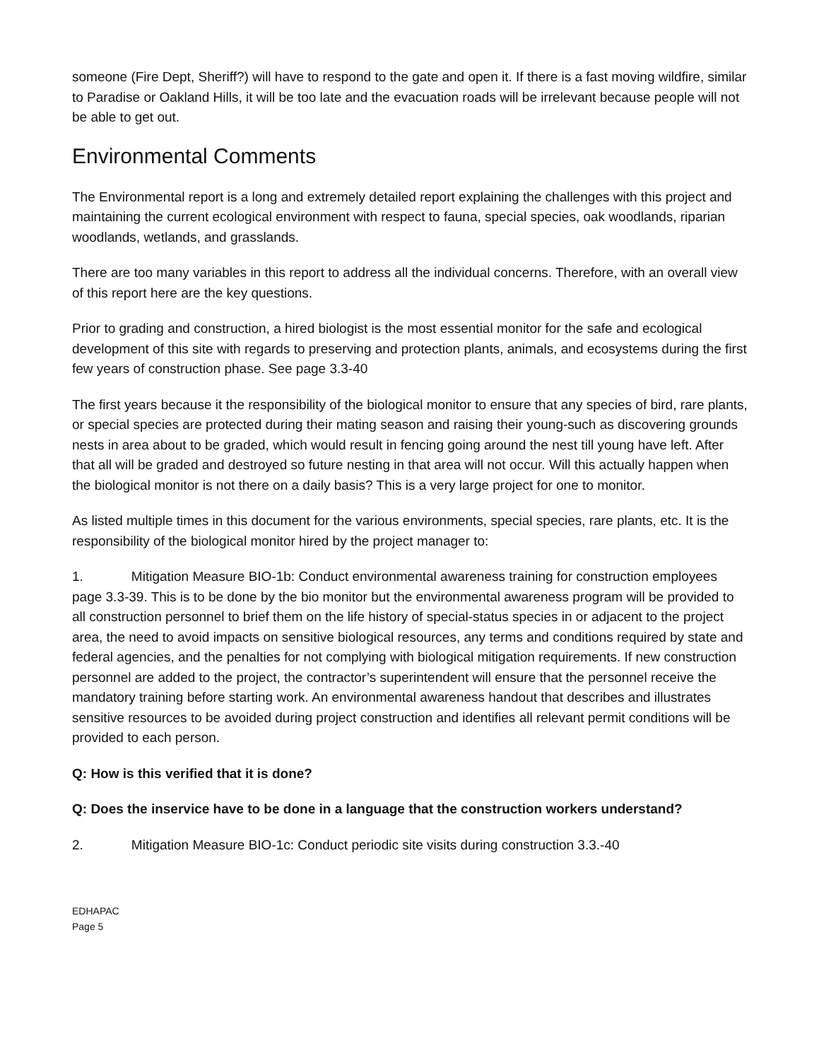someone (Fire Dept, Sheriff?) will have to respond to the gate and open it. If there is a fast moving wildfire, similar to Paradise or Oakland Hills, it will be too late and the evacuation roads will be irrelevant because people will not be able to get out.
Environmental Comments
The Environmental report is a long and extremely detailed report explaining the challenges with this project and maintaining the current ecological environment with respect to fauna, special species, oak woodlands, riparian woodlands, wetlands, and grasslands.
There are too many variables in this report to address all the individual concerns. Therefore, with an overall view of this report here are the key questions.
Prior to grading and construction, a hired biologist is the most essential monitor for the safe and ecological development of this site with regards to preserving and protection plants, animals, and ecosystems during the first few years of construction phase. See page 3.3-40
The first years because it the responsibility of the biological monitor to ensure that any species of bird, rare plants, or special species are protected during their mating season and raising their young-such as discovering grounds nests in area about to be graded, which would result in fencing going around the nest till young have left. After that all will be graded and destroyed so future nesting in that area will not occur. Will this actually happen when the biological monitor is not there on a daily basis? This is a very large project for one to monitor.
As listed multiple times in this document for the various environments, special species, rare plants, etc. It is the responsibility of the biological monitor hired by the project manager to:
1. Mitigation Measure BIO-1b: Conduct environmental awareness training for construction employees page 3.3-39. This is to be done by the bio monitor but the environmental awareness program will be provided to all construction personnel to brief them on the life history of special-status species in or adjacent to the project area, the need to avoid impacts on sensitive biological resources, any terms and conditions required by state and federal agencies, and the penalties for not complying with biological mitigation requirements. If new construction personnel are added to the project, the contractor’s superintendent will ensure that the personnel receive the mandatory training before starting work. An environmental awareness handout that describes and illustrates sensitive resources to be avoided during project construction and identifies all relevant permit conditions will be provided to each person.
Q: How is this verified that it is done?
Q: Does the inservice have to be done in a language that the construction workers understand?
2. Mitigation Measure BIO-1c: Conduct periodic site visits during construction 3.3.-40
EDHAPAC
Page 5